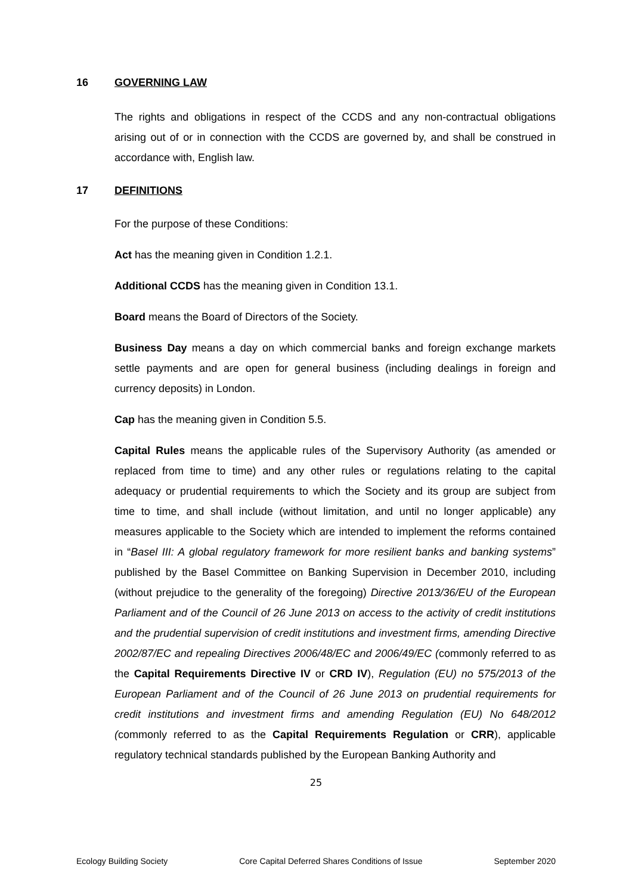16 GOVERNING LAW
The rights and obligations in respect of the CCDS and any non-contractual obligations arising out of or in connection with the CCDS are governed by, and shall be construed in accordance with, English law.
17 DEFINITIONS
For the purpose of these Conditions:
Act has the meaning given in Condition 1.2.1.
Additional CCDS has the meaning given in Condition 13.1.
Board means the Board of Directors of the Society.
Business Day means a day on which commercial banks and foreign exchange markets settle payments and are open for general business (including dealings in foreign and currency deposits) in London.
Cap has the meaning given in Condition 5.5.
Capital Rules means the applicable rules of the Supervisory Authority (as amended or replaced from time to time) and any other rules or regulations relating to the capital adequacy or prudential requirements to which the Society and its group are subject from time to time, and shall include (without limitation, and until no longer applicable) any measures applicable to the Society which are intended to implement the reforms contained in “Basel III: A global regulatory framework for more resilient banks and banking systems” published by the Basel Committee on Banking Supervision in December 2010, including (without prejudice to the generality of the foregoing) Directive 2013/36/EU of the European Parliament and of the Council of 26 June 2013 on access to the activity of credit institutions and the prudential supervision of credit institutions and investment firms, amending Directive 2002/87/EC and repealing Directives 2006/48/EC and 2006/49/EC (commonly referred to as the Capital Requirements Directive IV or CRD IV), Regulation (EU) no 575/2013 of the European Parliament and of the Council of 26 June 2013 on prudential requirements for credit institutions and investment firms and amending Regulation (EU) No 648/2012 (commonly referred to as the Capital Requirements Regulation or CRR), applicable regulatory technical standards published by the European Banking Authority and
25
Ecology Building Society Core Capital Deferred Shares Conditions of Issue September 2020